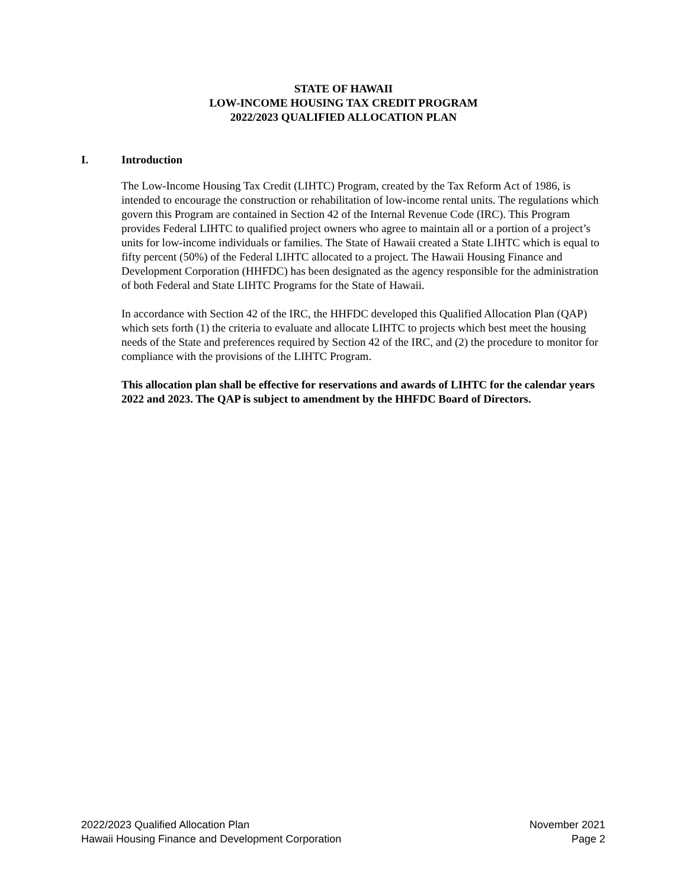STATE OF HAWAII
LOW-INCOME HOUSING TAX CREDIT PROGRAM
2022/2023 QUALIFIED ALLOCATION PLAN
I. Introduction
The Low-Income Housing Tax Credit (LIHTC) Program, created by the Tax Reform Act of 1986, is intended to encourage the construction or rehabilitation of low-income rental units. The regulations which govern this Program are contained in Section 42 of the Internal Revenue Code (IRC). This Program provides Federal LIHTC to qualified project owners who agree to maintain all or a portion of a project’s units for low-income individuals or families. The State of Hawaii created a State LIHTC which is equal to fifty percent (50%) of the Federal LIHTC allocated to a project. The Hawaii Housing Finance and Development Corporation (HHFDC) has been designated as the agency responsible for the administration of both Federal and State LIHTC Programs for the State of Hawaii.
In accordance with Section 42 of the IRC, the HHFDC developed this Qualified Allocation Plan (QAP) which sets forth (1) the criteria to evaluate and allocate LIHTC to projects which best meet the housing needs of the State and preferences required by Section 42 of the IRC, and (2) the procedure to monitor for compliance with the provisions of the LIHTC Program.
This allocation plan shall be effective for reservations and awards of LIHTC for the calendar years 2022 and 2023. The QAP is subject to amendment by the HHFDC Board of Directors.
2022/2023 Qualified Allocation Plan
Hawaii Housing Finance and Development Corporation
November 2021
Page 2